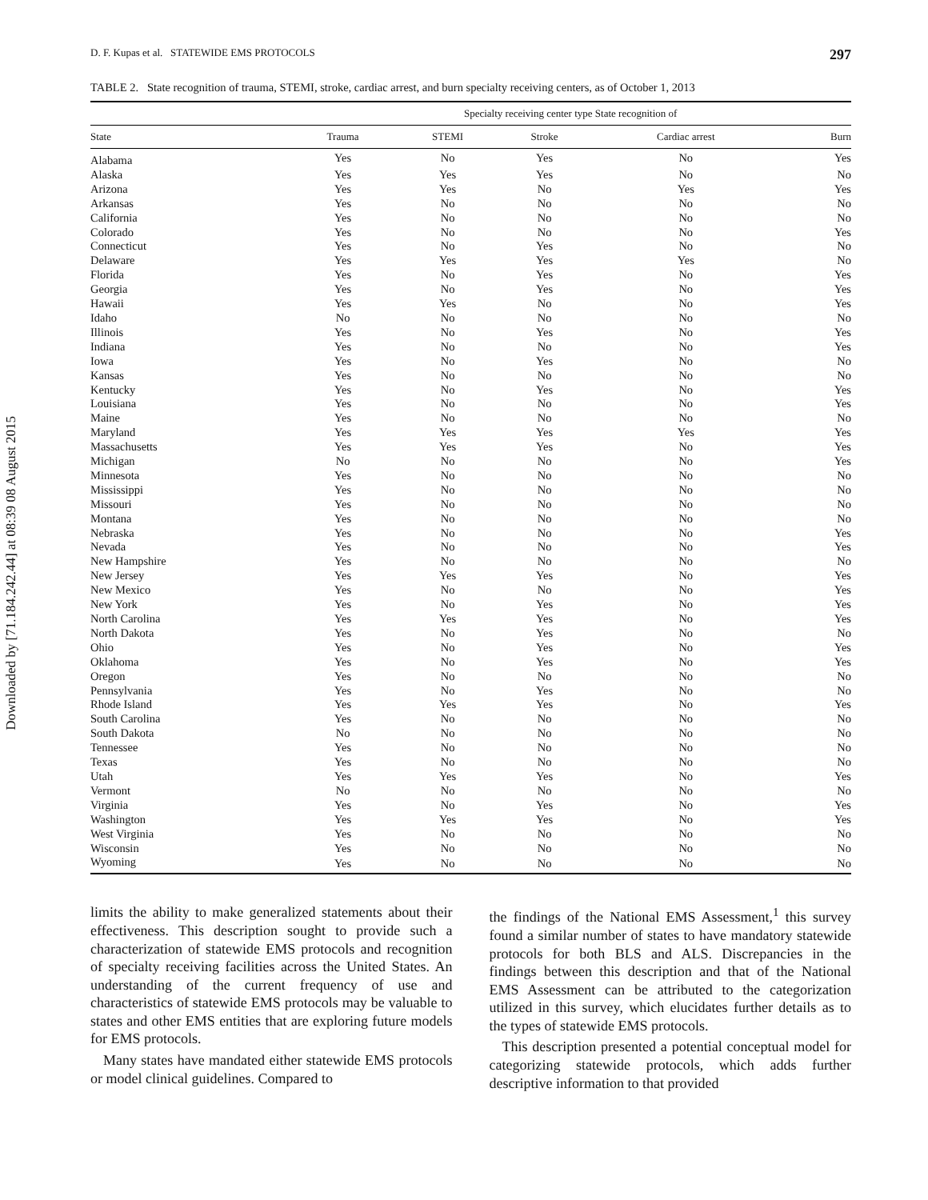Downloaded by [71.184.242.44] at 08:39 08 August 2015
D. F. Kupas et al. STATEWIDE EMS PROTOCOLS 297
TABLE 2. State recognition of trauma, STEMI, stroke, cardiac arrest, and burn specialty receiving centers, as of October 1, 2013
| | Specialty receiving center type State recognition of | | | | |
| --- | --- | --- | --- | --- | --- |
| State | Trauma | STEMI | Stroke | Cardiac arrest | Burn |
| Alabama | Yes | No | Yes | No | Yes |
| Alaska | Yes | Yes | Yes | No | No |
| Arizona | Yes | Yes | No | Yes | Yes |
| Arkansas | Yes | No | No | No | No |
| California | Yes | No | No | No | No |
| Colorado | Yes | No | No | No | Yes |
| Connecticut | Yes | No | Yes | No | No |
| Delaware | Yes | Yes | Yes | Yes | No |
| Florida | Yes | No | Yes | No | Yes |
| Georgia | Yes | No | Yes | No | Yes |
| Hawaii | Yes | Yes | No | No | Yes |
| Idaho | No | No | No | No | No |
| Illinois | Yes | No | Yes | No | Yes |
| Indiana | Yes | No | No | No | Yes |
| Iowa | Yes | No | Yes | No | No |
| Kansas | Yes | No | No | No | No |
| Kentucky | Yes | No | Yes | No | Yes |
| Louisiana | Yes | No | No | No | Yes |
| Maine | Yes | No | No | No | No |
| Maryland | Yes | Yes | Yes | Yes | Yes |
| Massachusetts | Yes | Yes | Yes | No | Yes |
| Michigan | No | No | No | No | Yes |
| Minnesota | Yes | No | No | No | No |
| Mississippi | Yes | No | No | No | No |
| Missouri | Yes | No | No | No | No |
| Montana | Yes | No | No | No | No |
| Nebraska | Yes | No | No | No | Yes |
| Nevada | Yes | No | No | No | Yes |
| New Hampshire | Yes | No | No | No | No |
| New Jersey | Yes | Yes | Yes | No | Yes |
| New Mexico | Yes | No | No | No | Yes |
| New York | Yes | No | Yes | No | Yes |
| North Carolina | Yes | Yes | Yes | No | Yes |
| North Dakota | Yes | No | Yes | No | No |
| Ohio | Yes | No | Yes | No | Yes |
| Oklahoma | Yes | No | Yes | No | Yes |
| Oregon | Yes | No | No | No | No |
| Pennsylvania | Yes | No | Yes | No | No |
| Rhode Island | Yes | Yes | Yes | No | Yes |
| South Carolina | Yes | No | No | No | No |
| South Dakota | No | No | No | No | No |
| Tennessee | Yes | No | No | No | No |
| Texas | Yes | No | No | No | No |
| Utah | Yes | Yes | Yes | No | Yes |
| Vermont | No | No | No | No | No |
| Virginia | Yes | No | Yes | No | Yes |
| Washington | Yes | Yes | Yes | No | Yes |
| West Virginia | Yes | No | No | No | No |
| Wisconsin | Yes | No | No | No | No |
| Wyoming | Yes | No | No | No | No |
limits the ability to make generalized statements about their effectiveness. This description sought to provide such a characterization of statewide EMS protocols and recognition of specialty receiving facilities across the United States. An understanding of the current frequency of use and characteristics of statewide EMS protocols may be valuable to states and other EMS entities that are exploring future models for EMS protocols.
Many states have mandated either statewide EMS protocols or model clinical guidelines. Compared to
the findings of the National EMS Assessment,<sup>1</sup> this survey found a similar number of states to have mandatory statewide protocols for both BLS and ALS. Discrepancies in the findings between this description and that of the National EMS Assessment can be attributed to the categorization utilized in this survey, which elucidates further details as to the types of statewide EMS protocols.
This description presented a potential conceptual model for categorizing statewide protocols, which adds further descriptive information to that provided